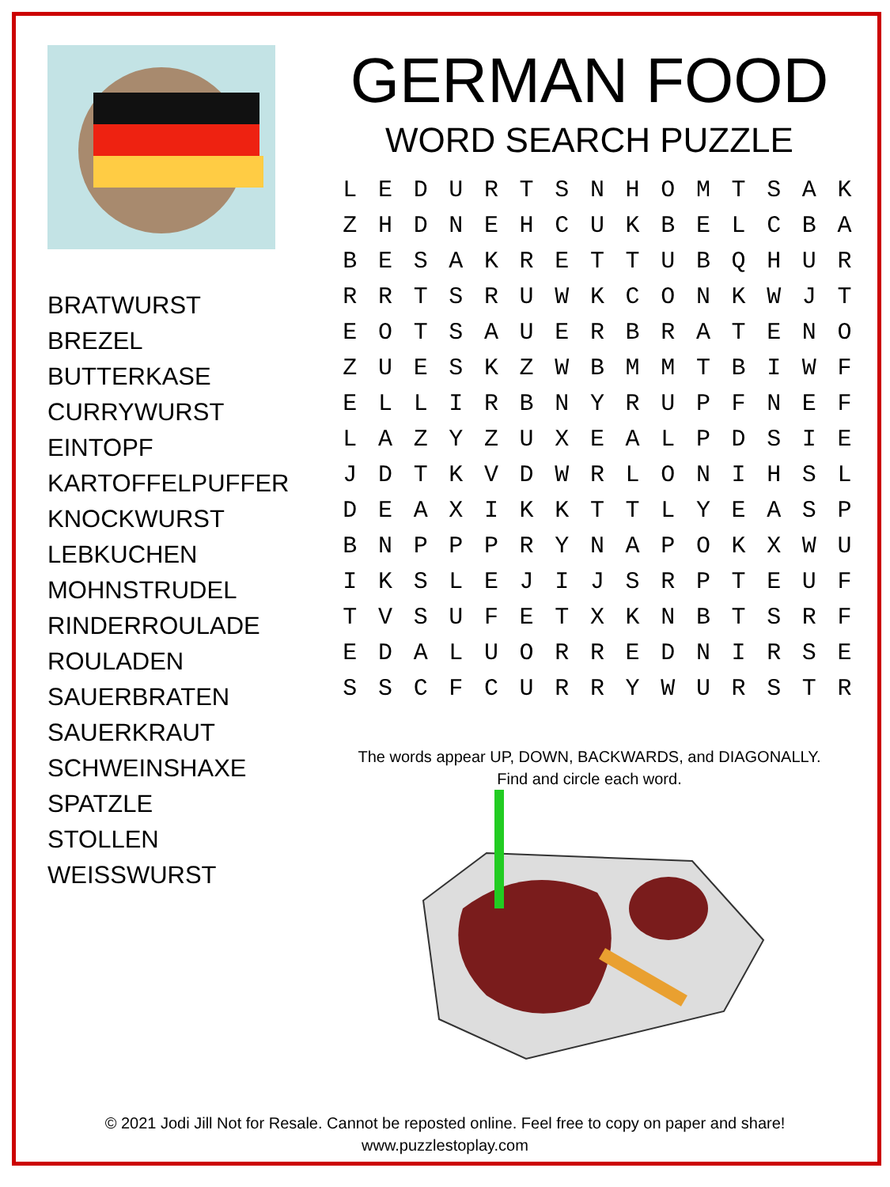BRATWURST
BREZEL
BUTTERKASE
CURRYWURST
EINTOPF
KARTOFFELPUFFER
KNOCKWURST
LEBKUCHEN
MOHNSTRUDEL
RINDERROULADE
ROULADEN
SAUERBRATEN
SAUERKRAUT
SCHWEINSHAXE
SPATZLE
STOLLEN
WEISSWURST
GERMAN FOOD
WORD SEARCH PUZZLE
| L | E | D | U | R | T | S | N | H | O | M | T | S | A | K |
| Z | H | D | N | E | H | C | U | K | B | E | L | C | B | A |
| B | E | S | A | K | R | E | T | T | U | B | Q | H | U | R |
| R | R | T | S | R | U | W | K | C | O | N | K | W | J | T |
| E | O | T | S | A | U | E | R | B | R | A | T | E | N | O |
| Z | U | E | S | K | Z | W | B | M | M | T | B | I | W | F |
| E | L | L | I | R | B | N | Y | R | U | P | F | N | E | F |
| L | A | Z | Y | Z | U | X | E | A | L | P | D | S | I | E |
| J | D | T | K | V | D | W | R | L | O | N | I | H | S | L |
| D | E | A | X | I | K | K | T | T | L | Y | E | A | S | P |
| B | N | P | P | P | R | Y | N | A | P | O | K | X | W | U |
| I | K | S | L | E | J | I | J | S | R | P | T | E | U | F |
| T | V | S | U | F | E | T | X | K | N | B | T | S | R | F |
| E | D | A | L | U | O | R | R | E | D | N | I | R | S | E |
| S | S | C | F | C | U | R | R | Y | W | U | R | S | T | R |
The words appear UP, DOWN, BACKWARDS, and DIAGONALLY.
Find and circle each word.
© 2021 Jodi Jill Not for Resale. Cannot be reposted online. Feel free to copy on paper and share!
www.puzzlestoplay.com